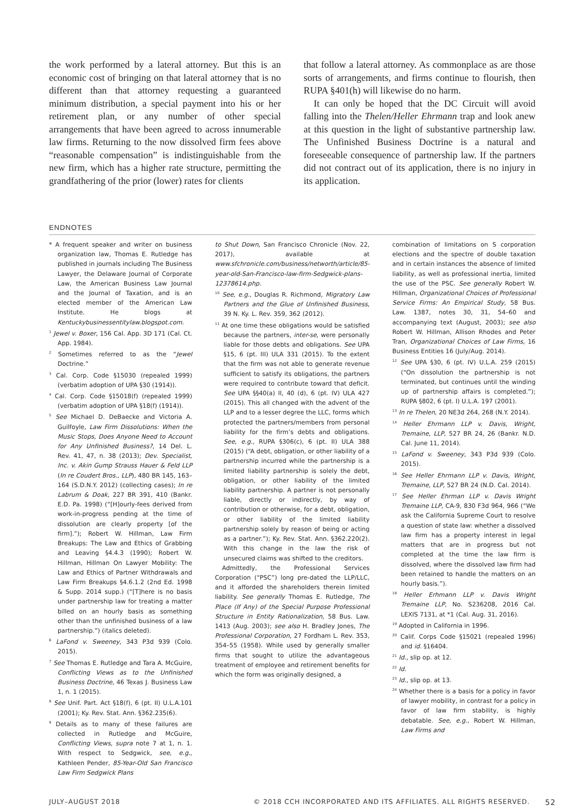the work performed by a lateral attorney. But this is an economic cost of bringing on that lateral attorney that is no different than that attorney requesting a guaranteed minimum distribution, a special payment into his or her retirement plan, or any number of other special arrangements that have been agreed to across innumerable law firms. Returning to the now dissolved firm fees above “reasonable compensation” is indistinguishable from the new firm, which has a higher rate structure, permitting the grandfathering of the prior (lower) rates for clients
that follow a lateral attorney. As commonplace as are those sorts of arrangements, and firms continue to flourish, then RUPA §401(h) will likewise do no harm.
It can only be hoped that the DC Circuit will avoid falling into the Thelen/Heller Ehrmann trap and look anew at this question in the light of substantive partnership law. The Unfinished Business Doctrine is a natural and foreseeable consequence of partnership law. If the partners did not contract out of its application, there is no injury in its application.
ENDNOTES
* A frequent speaker and writer on business organization law, Thomas E. Rutledge has published in journals including The Business Lawyer, the Delaware Journal of Corporate Law, the American Business Law Journal and the Journal of Taxation, and is an elected member of the American Law Institute. He blogs at Kentuckybusinessentitylaw.blogspot.com.
<sup>1</sup> Jewel v. Boxer, 156 Cal. App. 3D 171 (Cal. Ct. App. 1984).
<sup>2</sup> Sometimes referred to as the “Jewel Doctrine.”
<sup>3</sup> Cal. Corp. Code §15030 (repealed 1999) (verbatim adoption of UPA §30 (1914)).
<sup>4</sup> Cal. Corp. Code §15018(f) (repealed 1999) (verbatim adoption of UPA §18(f) (1914)).
<sup>5</sup> See Michael D. DeBaecke and Victoria A. Guilfoyle, Law Firm Dissolutions: When the Music Stops, Does Anyone Need to Account for Any Unfinished Business?, 14 Del. L. Rev. 41, 47, n. 38 (2013); Dev. Specialist, Inc. v. Akin Gump Strauss Hauer & Feld LLP (In re Coudert Bros., LLP), 480 BR 145, 163–164 (S.D.N.Y. 2012) (collecting cases); In re Labrum & Doak, 227 BR 391, 410 (Bankr. E.D. Pa. 1998) (“[H]ourly-fees derived from work-in-progress pending at the time of dissolution are clearly property [of the firm].”); Robert W. Hillman, Law Firm Breakups: The Law and Ethics of Grabbing and Leaving §4.4.3 (1990); Robert W. Hillman, Hillman On Lawyer Mobility: The Law and Ethics of Partner Withdrawals and Law Firm Breakups §4.6.1.2 (2nd Ed. 1998 & Supp. 2014 supp.) (“[T]here is no basis under partnership law for treating a matter billed on an hourly basis as something other than the unfinished business of a law partnership.”) (italics deleted).
<sup>6</sup> LaFond v. Sweeney, 343 P3d 939 (Colo. 2015).
<sup>7</sup> See Thomas E. Rutledge and Tara A. McGuire, Conflicting Views as to the Unfinished Business Doctrine, 46 Texas J. Business Law 1, n. 1 (2015).
<sup>8</sup> See Unif. Part. Act §18(f), 6 (pt. II) U.L.A.101 (2001); Ky. Rev. Stat. Ann. §362.235(6).
<sup>9</sup> Details as to many of these failures are collected in Rutledge and McGuire, Conflicting Views, supra note 7 at 1, n. 1. With respect to Sedgwick, see, e.g., Kathleen Pender, 85-Year-Old San Francisco Law Firm Sedgwick Plans
to Shut Down, San Francisco Chronicle (Nov. 22, 2017), available at www.sfchronicle.com/business/networth/article/85-year-old-San-Francisco-law-firm-Sedgwick-plans-12378614.php.
<sup>10</sup> See, e.g., Douglas R. Richmond, Migratory Law Partners and the Glue of Unfinished Business, 39 N. Ky. L. Rev. 359, 362 (2012).
<sup>11</sup> At one time these obligations would be satisfied because the partners, inter-se, were personally liable for those debts and obligations. See UPA §15, 6 (pt. III) ULA 331 (2015). To the extent that the firm was not able to generate revenue sufficient to satisfy its obligations, the partners were required to contribute toward that deficit. See UPA §§40(a) II, 40 (d), 6 (pt. IV) ULA 427 (2015). This all changed with the advent of the LLP and to a lesser degree the LLC, forms which protected the partners/members from personal liability for the firm’s debts and obligations. See, e.g., RUPA §306(c), 6 (pt. II) ULA 388 (2015) (“A debt, obligation, or other liability of a partnership incurred while the partnership is a limited liability partnership is solely the debt, obligation, or other liability of the limited liability partnership. A partner is not personally liable, directly or indirectly, by way of contribution or otherwise, for a debt, obligation, or other liability of the limited liability partnership solely by reason of being or acting as a partner.”); Ky. Rev. Stat. Ann. §362.220(2). With this change in the law the risk of unsecured claims was shifted to the creditors.
Admittedly, the Professional Services Corporation (“PSC”) long pre-dated the LLP/LLC, and it afforded the shareholders therein limited liability. See generally Thomas E. Rutledge, The Place (If Any) of the Special Purpose Professional Structure in Entity Rationalization, 58 Bus. Law. 1413 (Aug. 2003); see also H. Bradley Jones, The Professional Corporation, 27 Fordham L. Rev. 353, 354–55 (1958). While used by generally smaller firms that sought to utilize the advantageous treatment of employee and retirement benefits for which the form was originally designed, a
combination of limitations on S corporation elections and the spectre of double taxation and in certain instances the absence of limited liability, as well as professional inertia, limited the use of the PSC. See generally Robert W. Hillman, Organizational Choices of Professional Service Firms: An Empirical Study, 58 Bus. Law. 1387, notes 30, 31, 54–60 and accompanying text (August, 2003); see also Robert W. Hillman, Allison Rhodes and Peter Tran, Organizational Choices of Law Firms, 16 Business Entities 16 (July/Aug. 2014).
<sup>12</sup> See UPA §30, 6 (pt. IV) U.L.A. 259 (2015) (“On dissolution the partnership is not terminated, but continues until the winding up of partnership affairs is completed.”); RUPA §802, 6 (pt. I) U.L.A. 197 (2001).
<sup>13</sup> In re Thelen, 20 NE3d 264, 268 (N.Y. 2014).
<sup>14</sup> Heller Ehrmann LLP v. Davis, Wright, Tremaine, LLP, 527 BR 24, 26 (Bankr. N.D. Cal. June 11, 2014).
<sup>15</sup> LaFond v. Sweeney, 343 P3d 939 (Colo. 2015).
<sup>16</sup> See Heller Ehrmann LLP v. Davis, Wright, Tremaine, LLP, 527 BR 24 (N.D. Cal. 2014).
<sup>17</sup> See Heller Ehrman LLP v. Davis Wright Tremaine LLP, CA-9, 830 F3d 964, 966 (“We ask the California Supreme Court to resolve a question of state law: whether a dissolved law firm has a property interest in legal matters that are in progress but not completed at the time the law firm is dissolved, where the dissolved law firm had been retained to handle the matters on an hourly basis.”).
<sup>18</sup> Heller Erhmann LLP v. Davis Wright Tremaine LLP, No. S236208, 2016 Cal. LEXIS 7131, at *1 (Cal. Aug. 31, 2016).
<sup>19</sup> Adopted in California in 1996.
<sup>20</sup> Calif. Corps Code §15021 (repealed 1996) and id. §16404.
<sup>21</sup> Id., slip op. at 12.
<sup>22</sup> Id.
<sup>23</sup> Id., slip op. at 13.
<sup>24</sup> Whether there is a basis for a policy in favor of lawyer mobility, in contrast for a policy in favor of law firm stability, is highly debatable. See, e.g., Robert W. Hillman, Law Firms and
JULY–AUGUST 2018 © 2018 CCH INCORPORATED AND ITS AFFILIATES. ALL RIGHTS RESERVED. 52